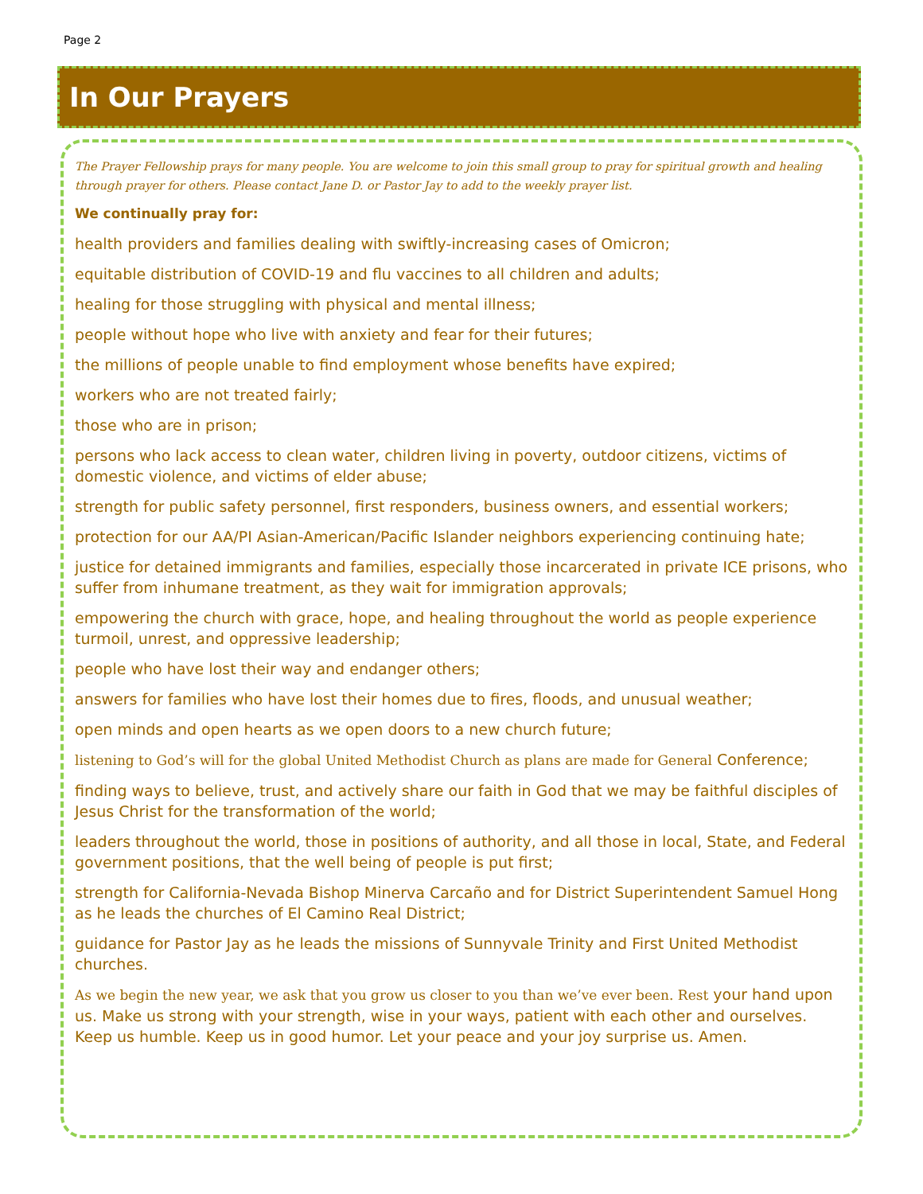Page 2
In Our Prayers
The Prayer Fellowship prays for many people. You are welcome to join this small group to pray for spiritual growth and healing through prayer for others. Please contact Jane D. or Pastor Jay to add to the weekly prayer list.
We continually pray for:
health providers and families dealing with swiftly-increasing cases of Omicron;
equitable distribution of COVID-19 and flu vaccines to all children and adults;
healing for those struggling with physical and mental illness;
people without hope who live with anxiety and fear for their futures;
the millions of people unable to find employment whose benefits have expired;
workers who are not treated fairly;
those who are in prison;
persons who lack access to clean water, children living in poverty, outdoor citizens, victims of domestic violence, and victims of elder abuse;
strength for public safety personnel, first responders, business owners, and essential workers;
protection for our AA/PI Asian-American/Pacific Islander neighbors experiencing continuing hate;
justice for detained immigrants and families, especially those incarcerated in private ICE prisons, who suffer from inhumane treatment, as they wait for immigration approvals;
empowering the church with grace, hope, and healing throughout the world as people experience turmoil, unrest, and oppressive leadership;
people who have lost their way and endanger others;
answers for families who have lost their homes due to fires, floods, and unusual weather;
open minds and open hearts as we open doors to a new church future;
listening to God’s will for the global United Methodist Church as plans are made for General Conference;
finding ways to believe, trust, and actively share our faith in God that we may be faithful disciples of Jesus Christ for the transformation of the world;
leaders throughout the world, those in positions of authority, and all those in local, State, and Federal government positions, that the well being of people is put first;
strength for California-Nevada Bishop Minerva Carcaño and for District Superintendent Samuel Hong as he leads the churches of El Camino Real District;
guidance for Pastor Jay as he leads the missions of Sunnyvale Trinity and First United Methodist churches.
As we begin the new year, we ask that you grow us closer to you than we’ve ever been. Rest your hand upon us. Make us strong with your strength, wise in your ways, patient with each other and ourselves. Keep us humble. Keep us in good humor. Let your peace and your joy surprise us. Amen.